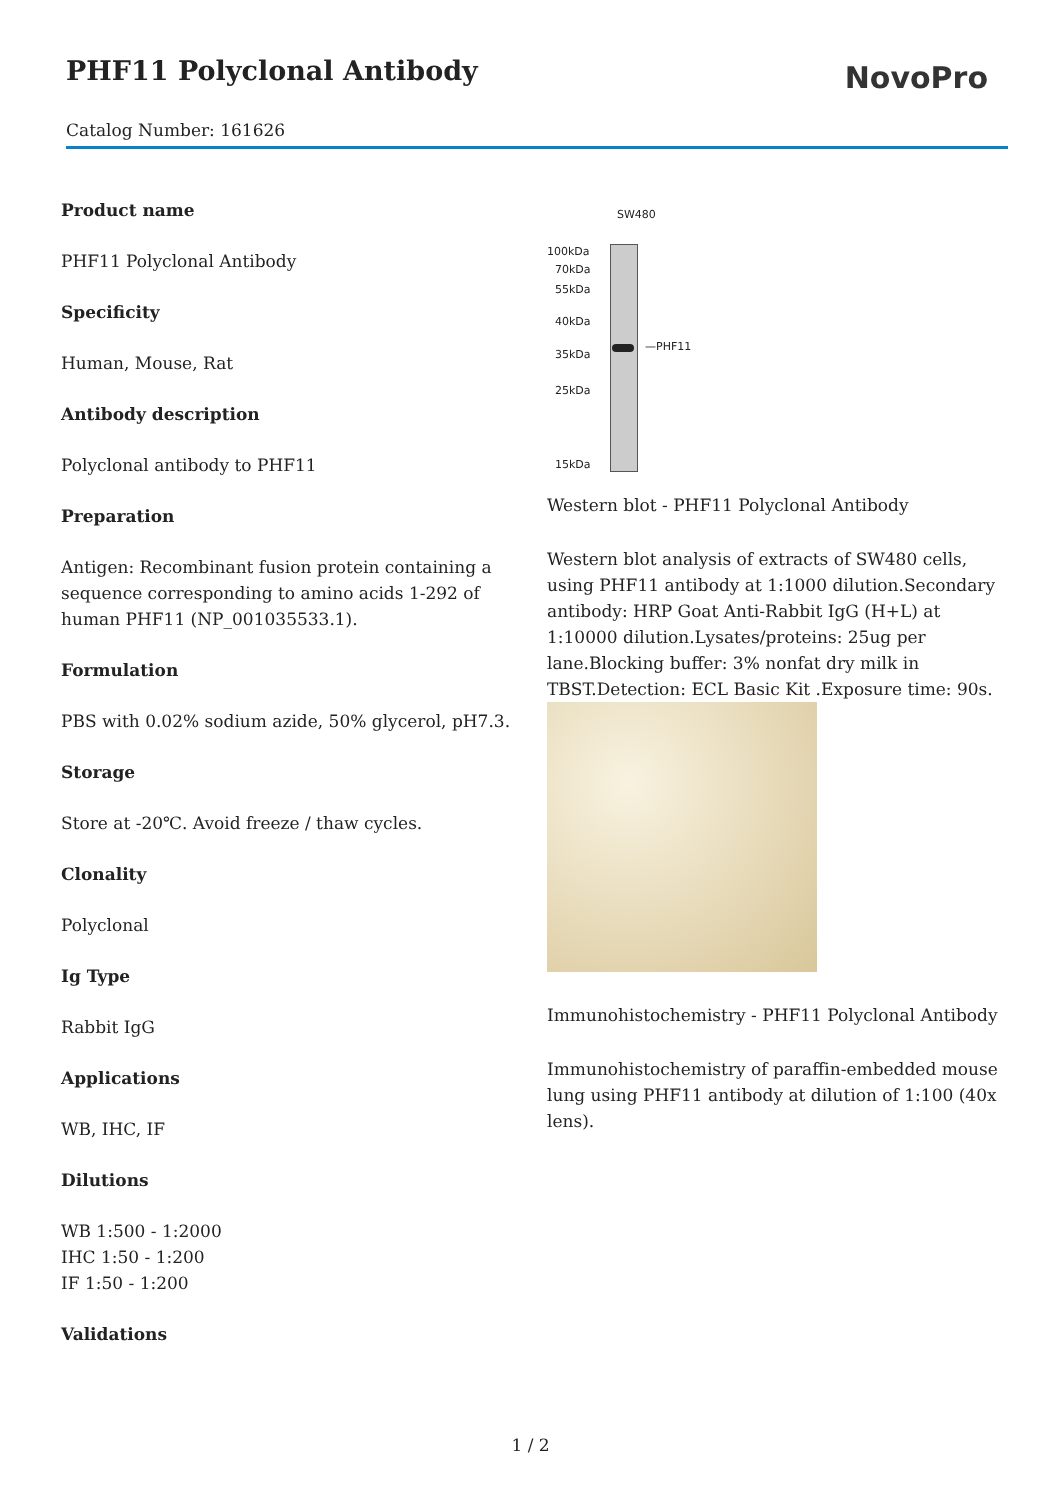PHF11 Polyclonal Antibody
NovoPro
Catalog Number: 161626
Product name
PHF11 Polyclonal Antibody
Specificity
Human, Mouse, Rat
Antibody description
Polyclonal antibody to PHF11
Preparation
Antigen: Recombinant fusion protein containing a sequence corresponding to amino acids 1-292 of human PHF11 (NP_001035533.1).
Formulation
PBS with 0.02% sodium azide, 50% glycerol, pH7.3.
Storage
Store at -20℃. Avoid freeze / thaw cycles.
Clonality
Polyclonal
Ig Type
Rabbit IgG
Applications
WB, IHC, IF
Dilutions
WB 1:500 - 1:2000
IHC 1:50 - 1:200
IF 1:50 - 1:200
Validations
SW480
100kDa
70kDa
55kDa
40kDa
35kDa
25kDa
15kDa
—PHF11
Western blot - PHF11 Polyclonal Antibody
Western blot analysis of extracts of SW480 cells, using PHF11 antibody at 1:1000 dilution.Secondary antibody: HRP Goat Anti-Rabbit IgG (H+L) at 1:10000 dilution.Lysates/proteins: 25ug per lane.Blocking buffer: 3% nonfat dry milk in TBST.Detection: ECL Basic Kit .Exposure time: 90s.
Immunohistochemistry - PHF11 Polyclonal Antibody
Immunohistochemistry of paraffin-embedded mouse lung using PHF11 antibody at dilution of 1:100 (40x lens).
1 / 2